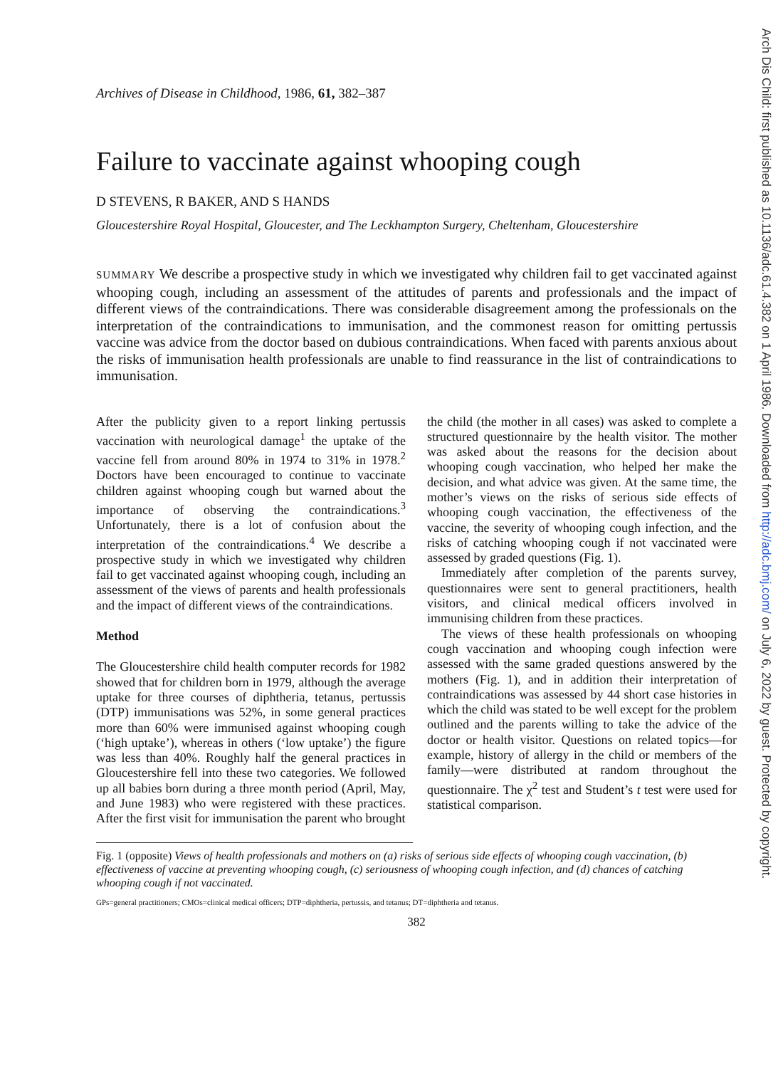Archives of Disease in Childhood, 1986, 61, 382–387
Failure to vaccinate against whooping cough
D STEVENS, R BAKER, AND S HANDS
Gloucestershire Royal Hospital, Gloucester, and The Leckhampton Surgery, Cheltenham, Gloucestershire
SUMMARY We describe a prospective study in which we investigated why children fail to get vaccinated against whooping cough, including an assessment of the attitudes of parents and professionals and the impact of different views of the contraindications. There was considerable disagreement among the professionals on the interpretation of the contraindications to immunisation, and the commonest reason for omitting pertussis vaccine was advice from the doctor based on dubious contraindications. When faced with parents anxious about the risks of immunisation health professionals are unable to find reassurance in the list of contraindications to immunisation.
After the publicity given to a report linking pertussis vaccination with neurological damage<sup>1</sup> the uptake of the vaccine fell from around 80% in 1974 to 31% in 1978.<sup>2</sup> Doctors have been encouraged to continue to vaccinate children against whooping cough but warned about the importance of observing the contraindications.<sup>3</sup> Unfortunately, there is a lot of confusion about the interpretation of the contraindications.<sup>4</sup> We describe a prospective study in which we investigated why children fail to get vaccinated against whooping cough, including an assessment of the views of parents and health professionals and the impact of different views of the contraindications.
Method
The Gloucestershire child health computer records for 1982 showed that for children born in 1979, although the average uptake for three courses of diphtheria, tetanus, pertussis (DTP) immunisations was 52%, in some general practices more than 60% were immunised against whooping cough (‘high uptake’), whereas in others (‘low uptake’) the figure was less than 40%. Roughly half the general practices in Gloucestershire fell into these two categories. We followed up all babies born during a three month period (April, May, and June 1983) who were registered with these practices. After the first visit for immunisation the parent who brought
the child (the mother in all cases) was asked to complete a structured questionnaire by the health visitor. The mother was asked about the reasons for the decision about whooping cough vaccination, who helped her make the decision, and what advice was given. At the same time, the mother’s views on the risks of serious side effects of whooping cough vaccination, the effectiveness of the vaccine, the severity of whooping cough infection, and the risks of catching whooping cough if not vaccinated were assessed by graded questions (Fig. 1).
Immediately after completion of the parents survey, questionnaires were sent to general practitioners, health visitors, and clinical medical officers involved in immunising children from these practices.
The views of these health professionals on whooping cough vaccination and whooping cough infection were assessed with the same graded questions answered by the mothers (Fig. 1), and in addition their interpretation of contraindications was assessed by 44 short case histories in which the child was stated to be well except for the problem outlined and the parents willing to take the advice of the doctor or health visitor. Questions on related topics—for example, history of allergy in the child or members of the family—were distributed at random throughout the questionnaire. The χ<sup>2</sup> test and Student’s t test were used for statistical comparison.
Fig. 1 (opposite) Views of health professionals and mothers on (a) risks of serious side effects of whooping cough vaccination, (b) effectiveness of vaccine at preventing whooping cough, (c) seriousness of whooping cough infection, and (d) chances of catching whooping cough if not vaccinated.
GPs=general practitioners; CMOs=clinical medical officers; DTP=diphtheria, pertussis, and tetanus; DT=diphtheria and tetanus.
382
Arch Dis Child: first published as 10.1136/adc.61.4.382 on 1 April 1986. Downloaded from http://adc.bmj.com/ on July 6, 2022 by guest. Protected by copyright.